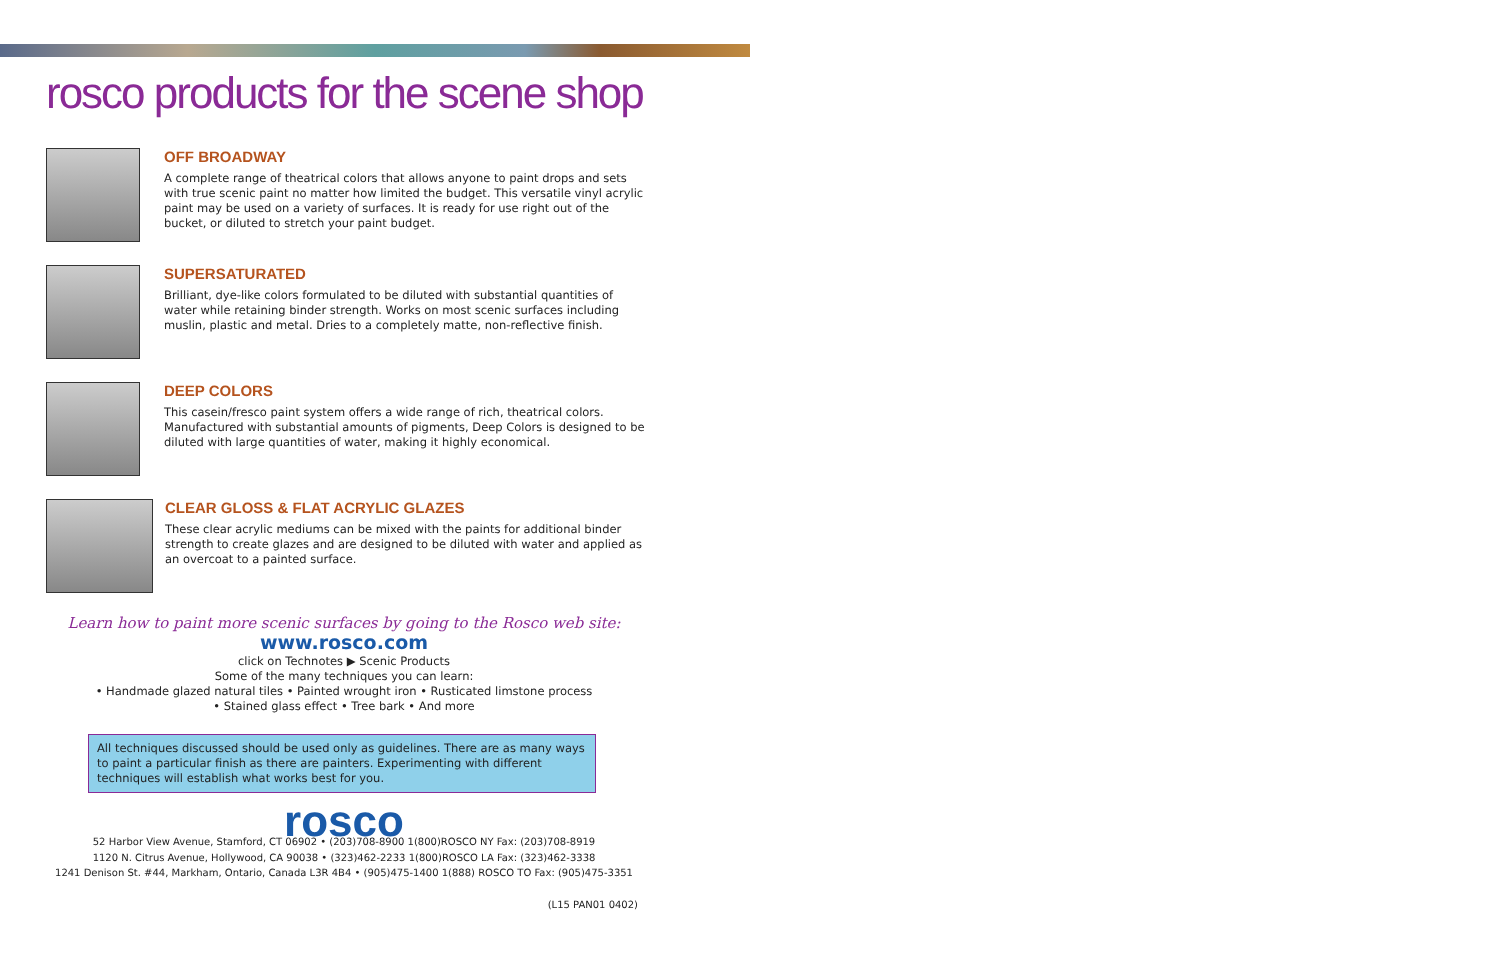rosco products for the scene shop
OFF BROADWAY
A complete range of theatrical colors that allows anyone to paint drops and sets
with true scenic paint no matter how limited the budget. This versatile vinyl acrylic
paint may be used on a variety of surfaces. It is ready for use right out of the
bucket, or diluted to stretch your paint budget.
SUPERSATURATED
Brilliant, dye-like colors formulated to be diluted with substantial quantities of
water while retaining binder strength. Works on most scenic surfaces including
muslin, plastic and metal. Dries to a completely matte, non-reflective finish.
DEEP COLORS
This casein/fresco paint system offers a wide range of rich, theatrical colors.
Manufactured with substantial amounts of pigments, Deep Colors is designed to be
diluted with large quantities of water, making it highly economical.
CLEAR GLOSS & FLAT ACRYLIC GLAZES
These clear acrylic mediums can be mixed with the paints for additional binder
strength to create glazes and are designed to be diluted with water and applied as
an overcoat to a painted surface.
Learn how to paint more scenic surfaces by going to the Rosco web site:
www.rosco.com
click on Technotes ▶ Scenic Products
Some of the many techniques you can learn:
• Handmade glazed natural tiles • Painted wrought iron • Rusticated limstone process
• Stained glass effect • Tree bark • And more
All techniques discussed should be used only as guidelines. There are as many ways to paint a particular finish as there are painters. Experimenting with different techniques will establish what works best for you.
rosco
52 Harbor View Avenue, Stamford, CT 06902 • (203)708-8900 1(800)ROSCO NY Fax: (203)708-8919
1120 N. Citrus Avenue, Hollywood, CA 90038 • (323)462-2233 1(800)ROSCO LA Fax: (323)462-3338
1241 Denison St. #44, Markham, Ontario, Canada L3R 4B4 • (905)475-1400 1(888) ROSCO TO Fax: (905)475-3351
(L15 PAN01 0402)